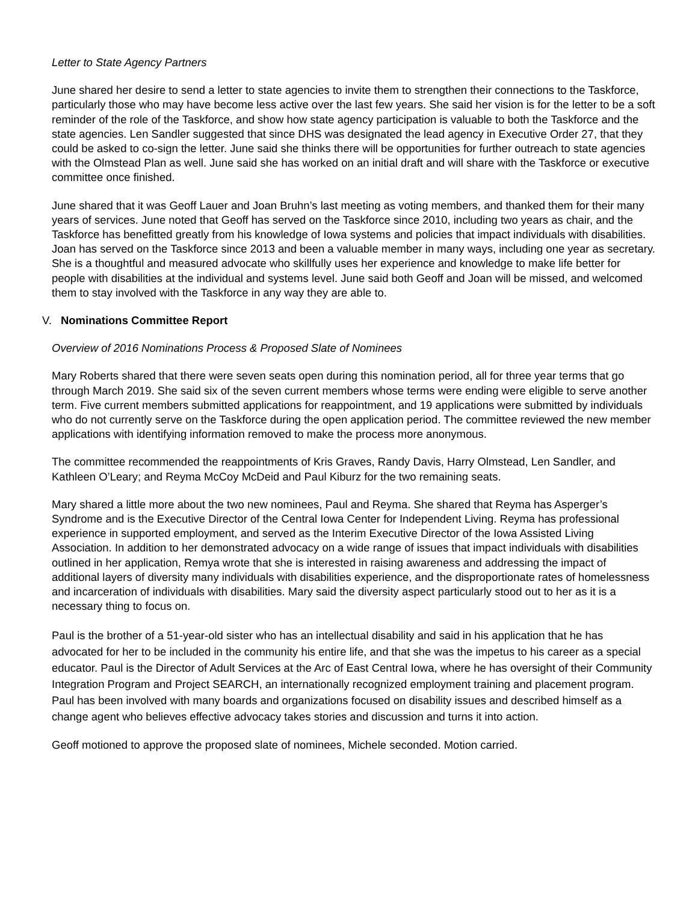Letter to State Agency Partners
June shared her desire to send a letter to state agencies to invite them to strengthen their connections to the Taskforce, particularly those who may have become less active over the last few years. She said her vision is for the letter to be a soft reminder of the role of the Taskforce, and show how state agency participation is valuable to both the Taskforce and the state agencies. Len Sandler suggested that since DHS was designated the lead agency in Executive Order 27, that they could be asked to co-sign the letter. June said she thinks there will be opportunities for further outreach to state agencies with the Olmstead Plan as well. June said she has worked on an initial draft and will share with the Taskforce or executive committee once finished.
June shared that it was Geoff Lauer and Joan Bruhn’s last meeting as voting members, and thanked them for their many years of services. June noted that Geoff has served on the Taskforce since 2010, including two years as chair, and the Taskforce has benefitted greatly from his knowledge of Iowa systems and policies that impact individuals with disabilities. Joan has served on the Taskforce since 2013 and been a valuable member in many ways, including one year as secretary. She is a thoughtful and measured advocate who skillfully uses her experience and knowledge to make life better for people with disabilities at the individual and systems level. June said both Geoff and Joan will be missed, and welcomed them to stay involved with the Taskforce in any way they are able to.
V. Nominations Committee Report
Overview of 2016 Nominations Process & Proposed Slate of Nominees
Mary Roberts shared that there were seven seats open during this nomination period, all for three year terms that go through March 2019. She said six of the seven current members whose terms were ending were eligible to serve another term. Five current members submitted applications for reappointment, and 19 applications were submitted by individuals who do not currently serve on the Taskforce during the open application period. The committee reviewed the new member applications with identifying information removed to make the process more anonymous.
The committee recommended the reappointments of Kris Graves, Randy Davis, Harry Olmstead, Len Sandler, and Kathleen O’Leary; and Reyma McCoy McDeid and Paul Kiburz for the two remaining seats.
Mary shared a little more about the two new nominees, Paul and Reyma. She shared that Reyma has Asperger’s Syndrome and is the Executive Director of the Central Iowa Center for Independent Living. Reyma has professional experience in supported employment, and served as the Interim Executive Director of the Iowa Assisted Living Association. In addition to her demonstrated advocacy on a wide range of issues that impact individuals with disabilities outlined in her application, Remya wrote that she is interested in raising awareness and addressing the impact of additional layers of diversity many individuals with disabilities experience, and the disproportionate rates of homelessness and incarceration of individuals with disabilities. Mary said the diversity aspect particularly stood out to her as it is a necessary thing to focus on.
Paul is the brother of a 51-year-old sister who has an intellectual disability and said in his application that he has advocated for her to be included in the community his entire life, and that she was the impetus to his career as a special educator. Paul is the Director of Adult Services at the Arc of East Central Iowa, where he has oversight of their Community Integration Program and Project SEARCH, an internationally recognized employment training and placement program. Paul has been involved with many boards and organizations focused on disability issues and described himself as a change agent who believes effective advocacy takes stories and discussion and turns it into action.
Geoff motioned to approve the proposed slate of nominees, Michele seconded. Motion carried.